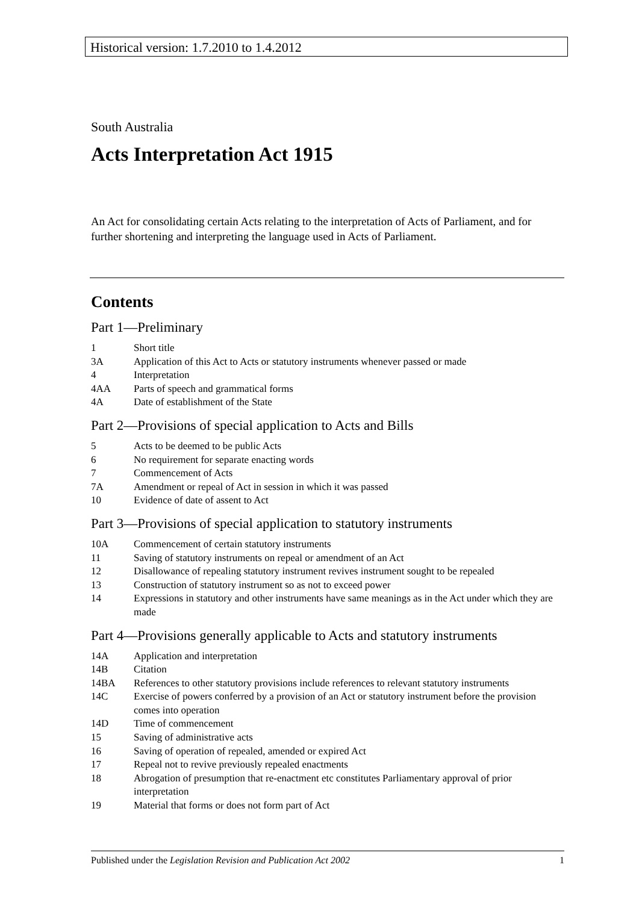Historical version: 1.7.2010 to 1.4.2012
South Australia
Acts Interpretation Act 1915
An Act for consolidating certain Acts relating to the interpretation of Acts of Parliament, and for further shortening and interpreting the language used in Acts of Parliament.
Contents
Part 1—Preliminary
1 Short title
3A Application of this Act to Acts or statutory instruments whenever passed or made
4 Interpretation
4AA Parts of speech and grammatical forms
4A Date of establishment of the State
Part 2—Provisions of special application to Acts and Bills
5 Acts to be deemed to be public Acts
6 No requirement for separate enacting words
7 Commencement of Acts
7A Amendment or repeal of Act in session in which it was passed
10 Evidence of date of assent to Act
Part 3—Provisions of special application to statutory instruments
10A Commencement of certain statutory instruments
11 Saving of statutory instruments on repeal or amendment of an Act
12 Disallowance of repealing statutory instrument revives instrument sought to be repealed
13 Construction of statutory instrument so as not to exceed power
14 Expressions in statutory and other instruments have same meanings as in the Act under which they are made
Part 4—Provisions generally applicable to Acts and statutory instruments
14A Application and interpretation
14B Citation
14BA References to other statutory provisions include references to relevant statutory instruments
14C Exercise of powers conferred by a provision of an Act or statutory instrument before the provision comes into operation
14D Time of commencement
15 Saving of administrative acts
16 Saving of operation of repealed, amended or expired Act
17 Repeal not to revive previously repealed enactments
18 Abrogation of presumption that re-enactment etc constitutes Parliamentary approval of prior interpretation
19 Material that forms or does not form part of Act
Published under the Legislation Revision and Publication Act 2002 1